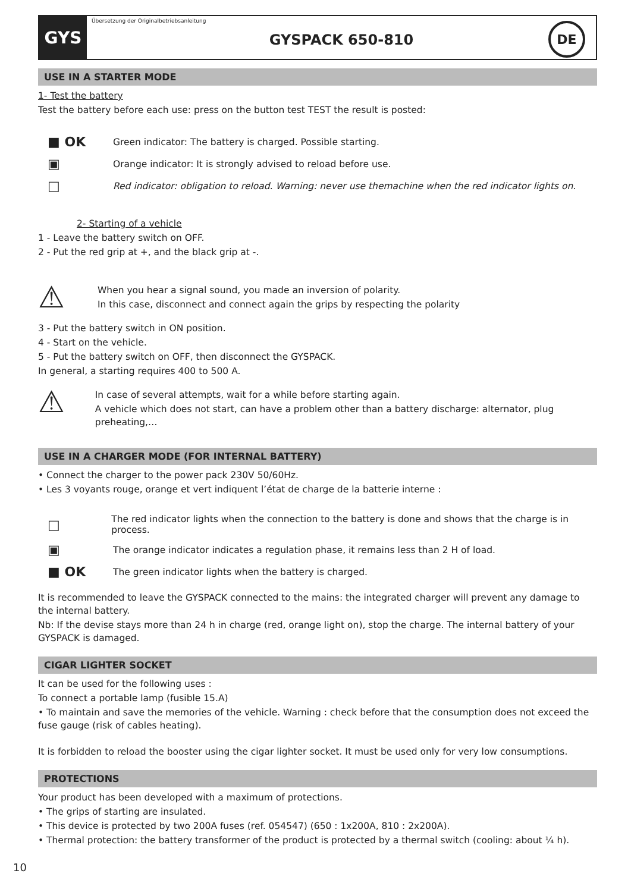GYS
Übersetzung der Originalbetriebsanleitung
GYSPACK 650-810
DE
USE IN A STARTER MODE
1- Test the battery
Test the battery before each use: press on the button test TEST the result is posted:
■ OK
Green indicator: The battery is charged. Possible starting.
▣
Orange indicator: It is strongly advised to reload before use.
□
Red indicator: obligation to reload. Warning: never use themachine when the red indicator lights on.
2- Starting of a vehicle
1 - Leave the battery switch on OFF.
2 - Put the red grip at +, and the black grip at -.
⚠
When you hear a signal sound, you made an inversion of polarity.
In this case, disconnect and connect again the grips by respecting the polarity
3 - Put the battery switch in ON position.
4 - Start on the vehicle.
5 - Put the battery switch on OFF, then disconnect the GYSPACK.
In general, a starting requires 400 to 500 A.
⚠
In case of several attempts, wait for a while before starting again.
A vehicle which does not start, can have a problem other than a battery discharge: alternator, plug preheating,…
USE IN A CHARGER MODE (FOR INTERNAL BATTERY)
• Connect the charger to the power pack 230V 50/60Hz.
• Les 3 voyants rouge, orange et vert indiquent l’état de charge de la batterie interne :
□
The red indicator lights when the connection to the battery is done and shows that the charge is in process.
▣
The orange indicator indicates a regulation phase, it remains less than 2 H of load.
■ OK
The green indicator lights when the battery is charged.
It is recommended to leave the GYSPACK connected to the mains: the integrated charger will prevent any damage to the internal battery.
Nb: If the devise stays more than 24 h in charge (red, orange light on), stop the charge. The internal battery of your GYSPACK is damaged.
CIGAR LIGHTER SOCKET
It can be used for the following uses :
To connect a portable lamp (fusible 15.A)
• To maintain and save the memories of the vehicle. Warning : check before that the consumption does not exceed the fuse gauge (risk of cables heating).
It is forbidden to reload the booster using the cigar lighter socket. It must be used only for very low consumptions.
PROTECTIONS
Your product has been developed with a maximum of protections.
• The grips of starting are insulated.
• This device is protected by two 200A fuses (ref. 054547) (650 : 1x200A, 810 : 2x200A).
• Thermal protection: the battery transformer of the product is protected by a thermal switch (cooling: about ¼ h).
10